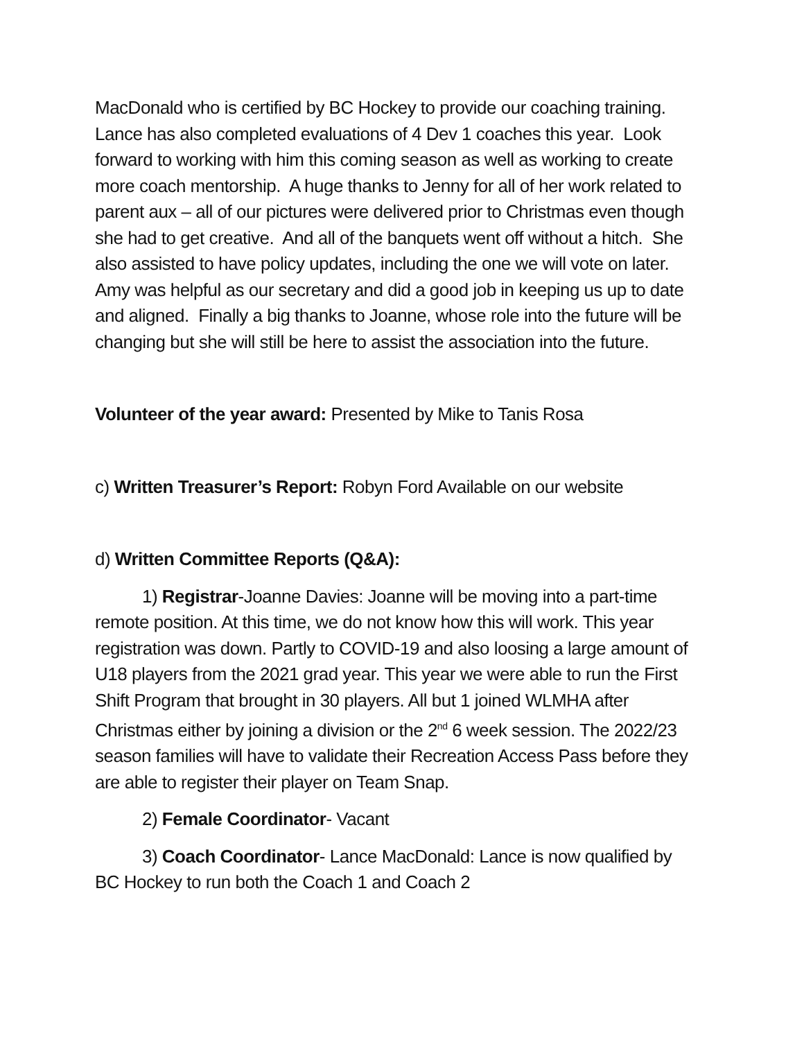MacDonald who is certified by BC Hockey to provide our coaching training. Lance has also completed evaluations of 4 Dev 1 coaches this year. Look forward to working with him this coming season as well as working to create more coach mentorship. A huge thanks to Jenny for all of her work related to parent aux – all of our pictures were delivered prior to Christmas even though she had to get creative. And all of the banquets went off without a hitch. She also assisted to have policy updates, including the one we will vote on later. Amy was helpful as our secretary and did a good job in keeping us up to date and aligned. Finally a big thanks to Joanne, whose role into the future will be changing but she will still be here to assist the association into the future.
Volunteer of the year award: Presented by Mike to Tanis Rosa
c) Written Treasurer’s Report: Robyn Ford Available on our website
d) Written Committee Reports (Q&A):
1) Registrar-Joanne Davies: Joanne will be moving into a part-time remote position. At this time, we do not know how this will work. This year registration was down. Partly to COVID-19 and also loosing a large amount of U18 players from the 2021 grad year. This year we were able to run the First Shift Program that brought in 30 players. All but 1 joined WLMHA after Christmas either by joining a division or the 2<sup>nd</sup> 6 week session. The 2022/23 season families will have to validate their Recreation Access Pass before they are able to register their player on Team Snap.
2) Female Coordinator- Vacant
3) Coach Coordinator- Lance MacDonald: Lance is now qualified by BC Hockey to run both the Coach 1 and Coach 2